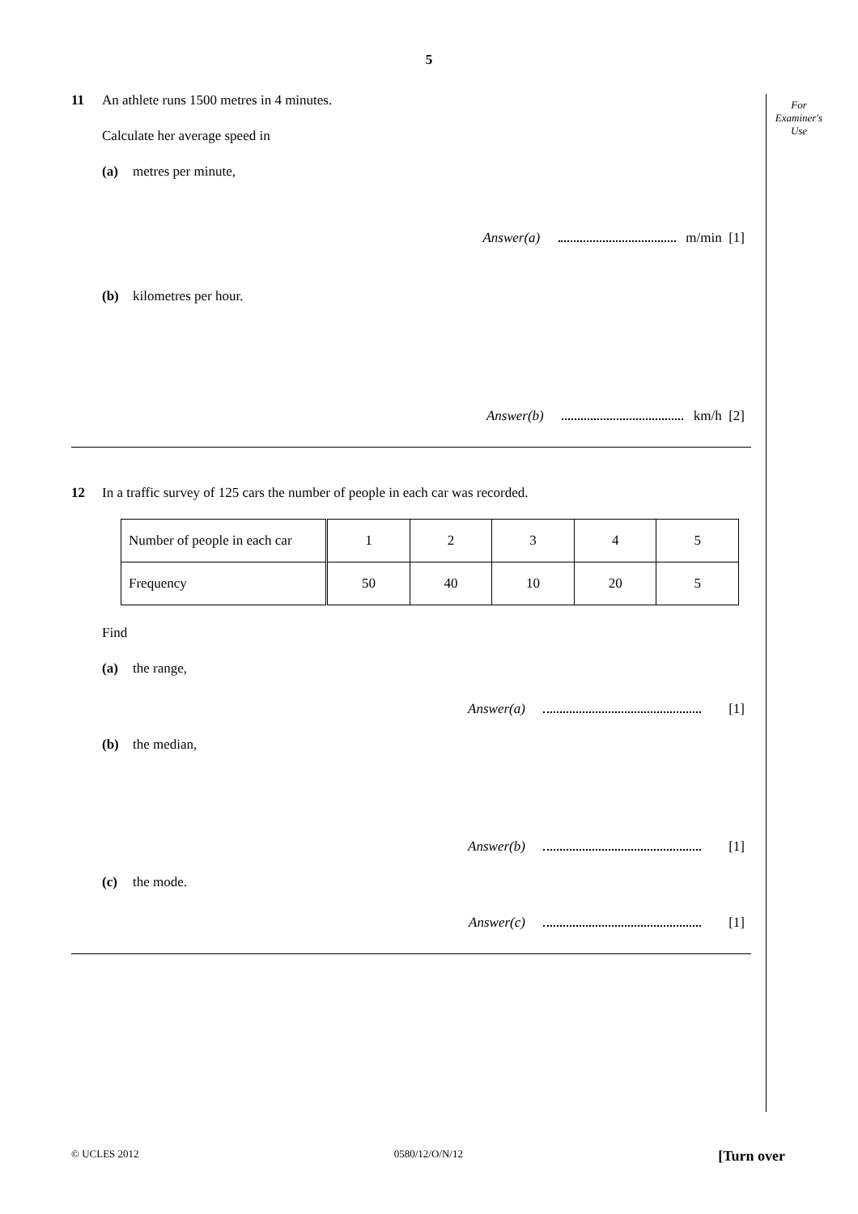5
For
Examiner's
Use
11 An athlete runs 1500 metres in 4 minutes.
Calculate her average speed in
(a) metres per minute,
Answer(a) m/min [1]
(b) kilometres per hour.
Answer(b) km/h [2]
12 In a traffic survey of 125 cars the number of people in each car was recorded.
| Number of people in each car | 1 | 2 | 3 | 4 | 5 |
| Frequency | 50 | 40 | 10 | 20 | 5 |
Find
(a) the range,
Answer(a) [1]
(b) the median,
Answer(b) [1]
(c) the mode.
Answer(c) [1]
© UCLES 2012 0580/12/O/N/12 [Turn over